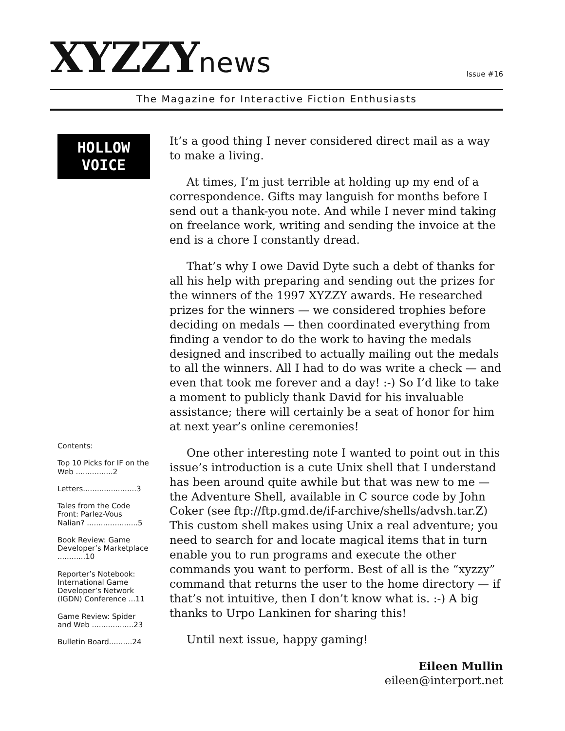XYZZYnews
Issue #16
The Magazine for Interactive Fiction Enthusiasts
HOLLOW
VOICE
Contents:
Top 10 Picks for IF on the Web ................2
Letters.......................3
Tales from the Code Front: Parlez-Vous Nalian? ......................5
Book Review: Game Developer’s Marketplace ............10
Reporter’s Notebook: International Game Developer’s Network (IGDN) Conference ...11
Game Review: Spider and Web ..................23
Bulletin Board..........24
It’s a good thing I never considered direct mail as a way to make a living.
At times, I’m just terrible at holding up my end of a correspondence. Gifts may languish for months before I send out a thank-you note. And while I never mind taking on freelance work, writing and sending the invoice at the end is a chore I constantly dread.
That’s why I owe David Dyte such a debt of thanks for all his help with preparing and sending out the prizes for the winners of the 1997 XYZZY awards. He researched prizes for the winners — we considered trophies before deciding on medals — then coordinated everything from finding a vendor to do the work to having the medals designed and inscribed to actually mailing out the medals to all the winners. All I had to do was write a check — and even that took me forever and a day! :-) So I’d like to take a moment to publicly thank David for his invaluable assistance; there will certainly be a seat of honor for him at next year’s online ceremonies!
One other interesting note I wanted to point out in this issue’s introduction is a cute Unix shell that I understand has been around quite awhile but that was new to me — the Adventure Shell, available in C source code by John Coker (see ftp://ftp.gmd.de/if-archive/shells/advsh.tar.Z) This custom shell makes using Unix a real adventure; you need to search for and locate magical items that in turn enable you to run programs and execute the other commands you want to perform. Best of all is the “xyzzy” command that returns the user to the home directory — if that’s not intuitive, then I don’t know what is. :-) A big thanks to Urpo Lankinen for sharing this!
Until next issue, happy gaming!
Eileen Mullin
eileen@interport.net